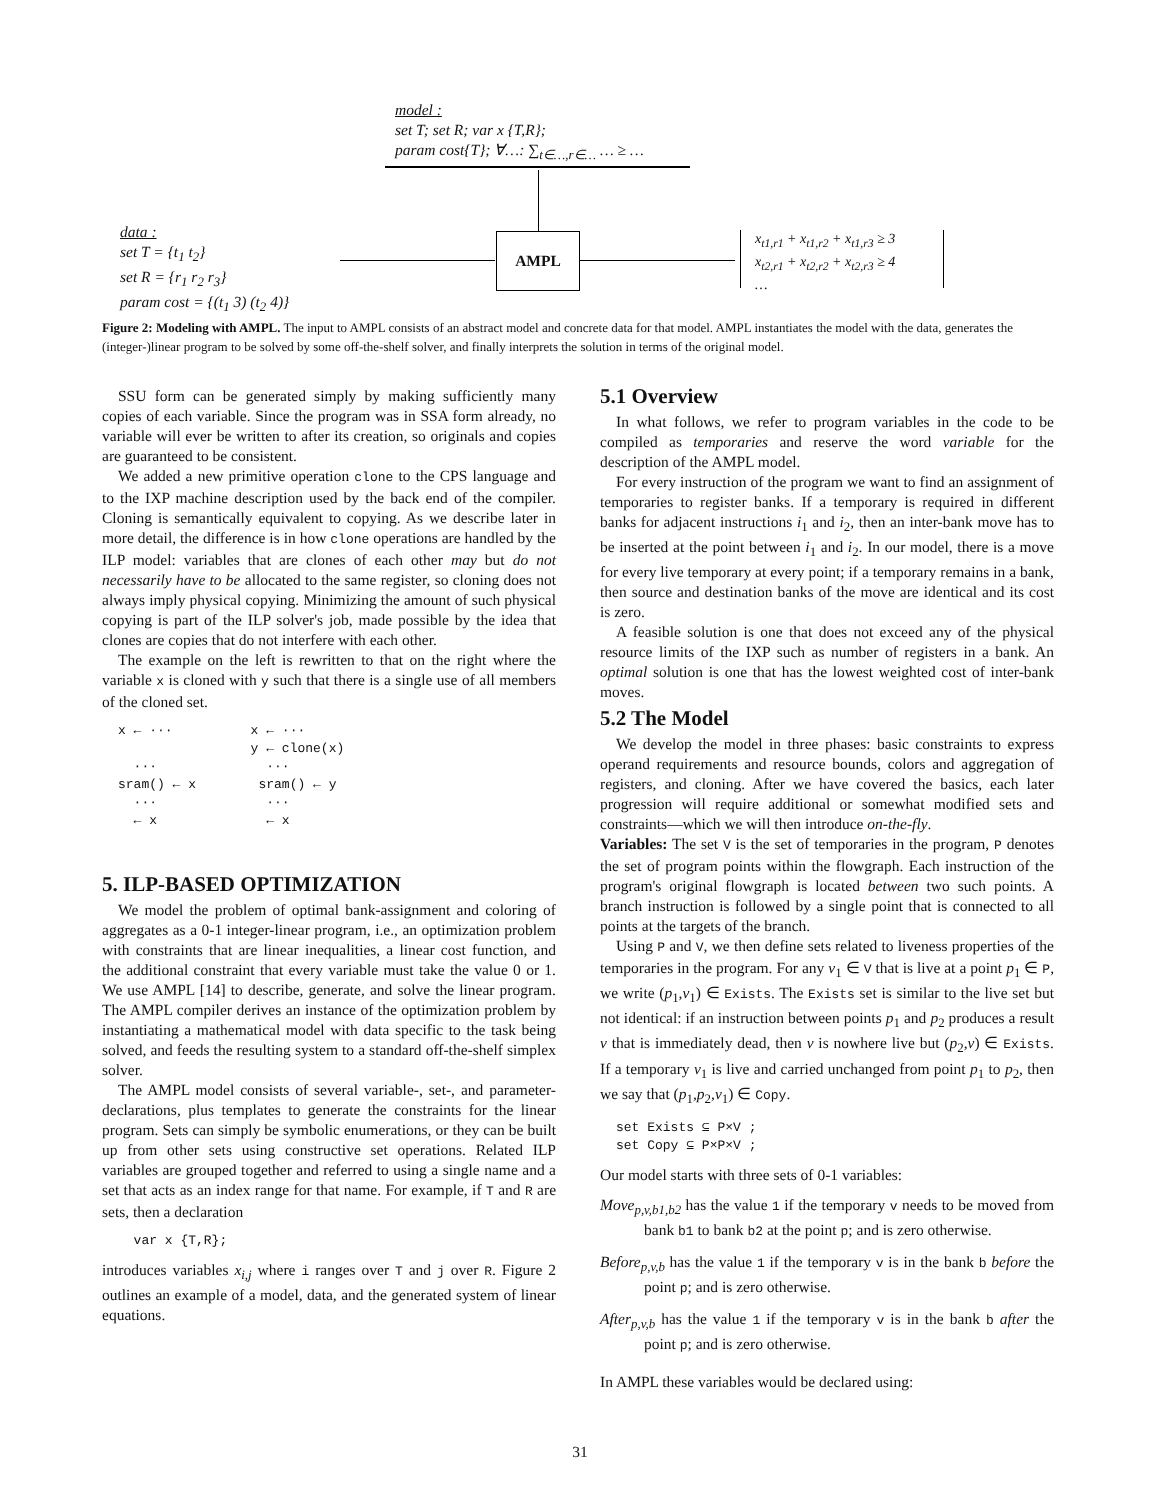model :
set T; set R; var x {T,R};
param cost{T}; ∀…: ∑<sub>t∈…,r∈…</sub> … ≥ …
data :
set T = {t<sub>1</sub> t<sub>2</sub>}
set R = {r<sub>1</sub> r<sub>2</sub> r<sub>3</sub>}
param cost = {(t<sub>1</sub> 3) (t<sub>2</sub> 4)}
AMPL
x<sub>t1,r1</sub> + x<sub>t1,r2</sub> + x<sub>t1,r3</sub> ≥ 3
x<sub>t2,r1</sub> + x<sub>t2,r2</sub> + x<sub>t2,r3</sub> ≥ 4
…
Figure 2: Modeling with AMPL. The input to AMPL consists of an abstract model and concrete data for that model. AMPL instantiates the model with the data, generates the (integer-)linear program to be solved by some off-the-shelf solver, and finally interprets the solution in terms of the original model.
SSU form can be generated simply by making sufficiently many copies of each variable. Since the program was in SSA form already, no variable will ever be written to after its creation, so originals and copies are guaranteed to be consistent.
We added a new primitive operation clone to the CPS language and to the IXP machine description used by the back end of the compiler. Cloning is semantically equivalent to copying. As we describe later in more detail, the difference is in how clone operations are handled by the ILP model: variables that are clones of each other may but do not necessarily have to be allocated to the same register, so cloning does not always imply physical copying. Minimizing the amount of such physical copying is part of the ILP solver's job, made possible by the idea that clones are copies that do not interfere with each other.
The example on the left is rewritten to that on the right where the variable x is cloned with y such that there is a single use of all members of the cloned set.
x ← ···          x ← ···
                 y ← clone(x)
  ···              ···
sram() ← x        sram() ← y
  ···              ···
  ← x              ← x
5. ILP-BASED OPTIMIZATION
We model the problem of optimal bank-assignment and coloring of aggregates as a 0-1 integer-linear program, i.e., an optimization problem with constraints that are linear inequalities, a linear cost function, and the additional constraint that every variable must take the value 0 or 1. We use AMPL [14] to describe, generate, and solve the linear program. The AMPL compiler derives an instance of the optimization problem by instantiating a mathematical model with data specific to the task being solved, and feeds the resulting system to a standard off-the-shelf simplex solver.
The AMPL model consists of several variable-, set-, and parameter-declarations, plus templates to generate the constraints for the linear program. Sets can simply be symbolic enumerations, or they can be built up from other sets using constructive set operations. Related ILP variables are grouped together and referred to using a single name and a set that acts as an index range for that name. For example, if T and R are sets, then a declaration
  var x {T,R};
introduces variables x<sub>i,j</sub> where i ranges over T and j over R. Figure 2 outlines an example of a model, data, and the generated system of linear equations.
5.1 Overview
In what follows, we refer to program variables in the code to be compiled as temporaries and reserve the word variable for the description of the AMPL model.
For every instruction of the program we want to find an assignment of temporaries to register banks. If a temporary is required in different banks for adjacent instructions i<sub>1</sub> and i<sub>2</sub>, then an inter-bank move has to be inserted at the point between i<sub>1</sub> and i<sub>2</sub>. In our model, there is a move for every live temporary at every point; if a temporary remains in a bank, then source and destination banks of the move are identical and its cost is zero.
A feasible solution is one that does not exceed any of the physical resource limits of the IXP such as number of registers in a bank. An optimal solution is one that has the lowest weighted cost of inter-bank moves.
5.2 The Model
We develop the model in three phases: basic constraints to express operand requirements and resource bounds, colors and aggregation of registers, and cloning. After we have covered the basics, each later progression will require additional or somewhat modified sets and constraints—which we will then introduce on-the-fly.
Variables: The set V is the set of temporaries in the program, P denotes the set of program points within the flowgraph. Each instruction of the program's original flowgraph is located between two such points. A branch instruction is followed by a single point that is connected to all points at the targets of the branch.
Using P and V, we then define sets related to liveness properties of the temporaries in the program. For any v<sub>1</sub> ∈ V that is live at a point p<sub>1</sub> ∈ P, we write (p<sub>1</sub>,v<sub>1</sub>) ∈ Exists. The Exists set is similar to the live set but not identical: if an instruction between points p<sub>1</sub> and p<sub>2</sub> produces a result v that is immediately dead, then v is nowhere live but (p<sub>2</sub>,v) ∈ Exists. If a temporary v<sub>1</sub> is live and carried unchanged from point p<sub>1</sub> to p<sub>2</sub>, then we say that (p<sub>1</sub>,p<sub>2</sub>,v<sub>1</sub>) ∈ Copy.
set Exists ⊆ P×V ;
set Copy ⊆ P×P×V ;
Our model starts with three sets of 0-1 variables:
Move<sub>p,v,b1,b2</sub> has the value 1 if the temporary v needs to be moved from bank b1 to bank b2 at the point p; and is zero otherwise.
Before<sub>p,v,b</sub> has the value 1 if the temporary v is in the bank b before the point p; and is zero otherwise.
After<sub>p,v,b</sub> has the value 1 if the temporary v is in the bank b after the point p; and is zero otherwise.
In AMPL these variables would be declared using:
31